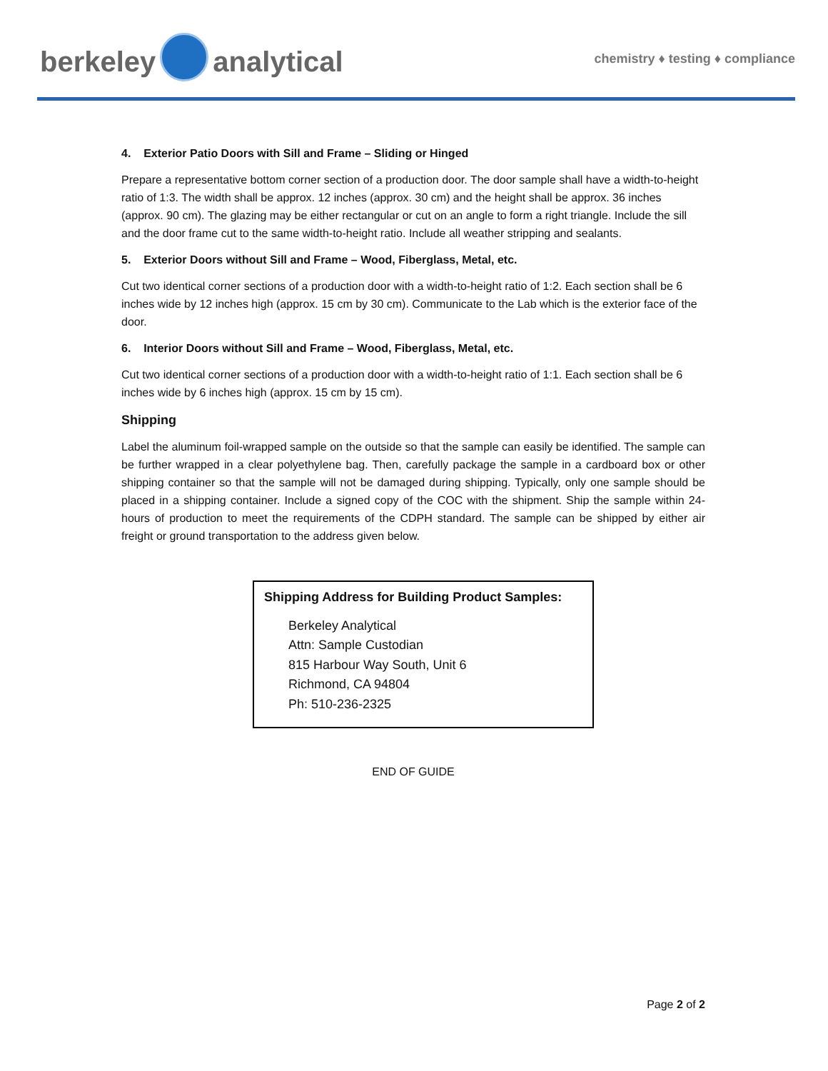berkeley analytical
chemistry ♦ testing ♦ compliance
4. Exterior Patio Doors with Sill and Frame – Sliding or Hinged
Prepare a representative bottom corner section of a production door. The door sample shall have a width-to-height ratio of 1:3. The width shall be approx. 12 inches (approx. 30 cm) and the height shall be approx. 36 inches (approx. 90 cm). The glazing may be either rectangular or cut on an angle to form a right triangle. Include the sill and the door frame cut to the same width-to-height ratio. Include all weather stripping and sealants.
5. Exterior Doors without Sill and Frame – Wood, Fiberglass, Metal, etc.
Cut two identical corner sections of a production door with a width-to-height ratio of 1:2. Each section shall be 6 inches wide by 12 inches high (approx. 15 cm by 30 cm). Communicate to the Lab which is the exterior face of the door.
6. Interior Doors without Sill and Frame – Wood, Fiberglass, Metal, etc.
Cut two identical corner sections of a production door with a width-to-height ratio of 1:1. Each section shall be 6 inches wide by 6 inches high (approx. 15 cm by 15 cm).
Shipping
Label the aluminum foil-wrapped sample on the outside so that the sample can easily be identified. The sample can be further wrapped in a clear polyethylene bag. Then, carefully package the sample in a cardboard box or other shipping container so that the sample will not be damaged during shipping. Typically, only one sample should be placed in a shipping container. Include a signed copy of the COC with the shipment. Ship the sample within 24-hours of production to meet the requirements of the CDPH standard. The sample can be shipped by either air freight or ground transportation to the address given below.
Shipping Address for Building Product Samples:
Berkeley Analytical
Attn: Sample Custodian
815 Harbour Way South, Unit 6
Richmond, CA 94804
Ph: 510-236-2325
END OF GUIDE
Page 2 of 2